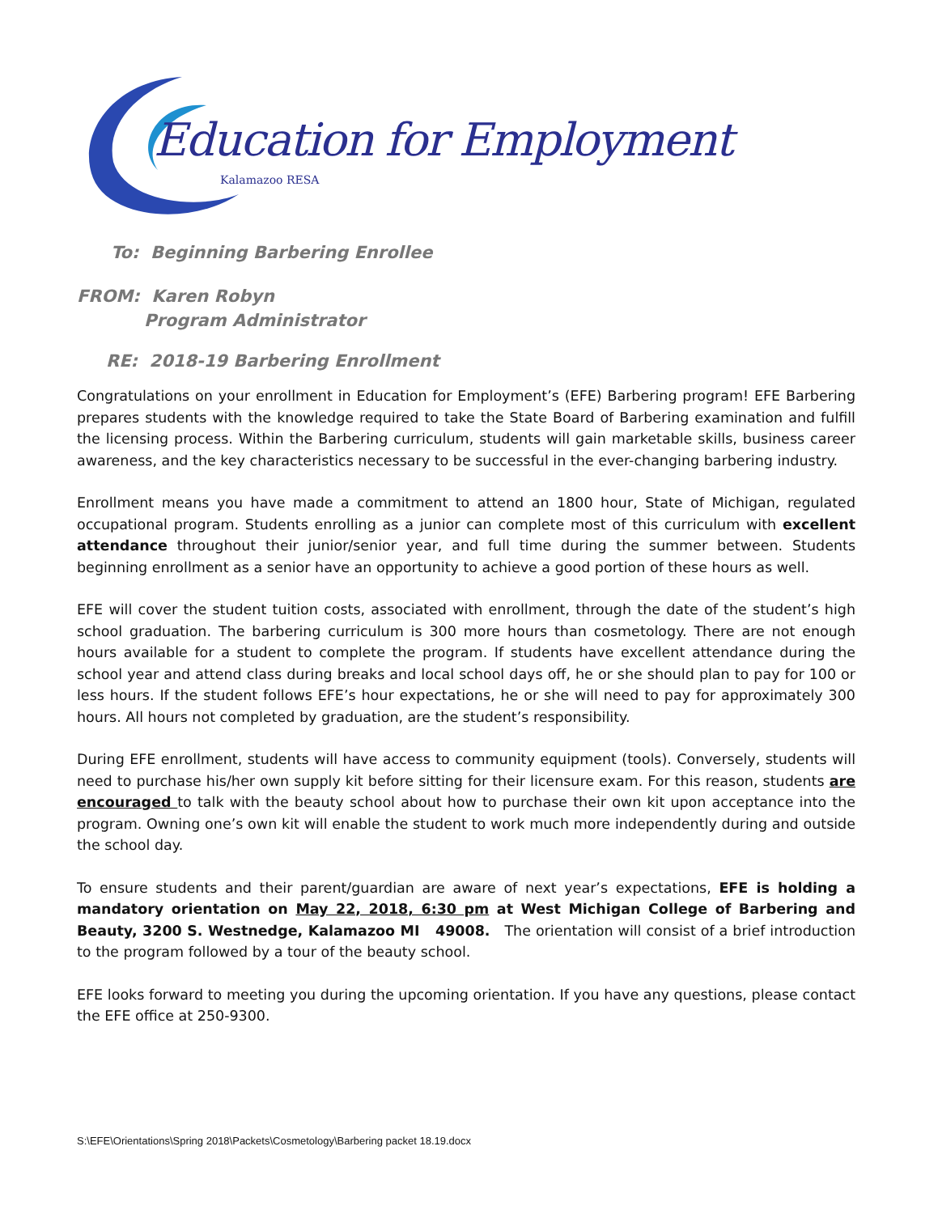Education for Employment
Kalamazoo RESA
To: Beginning Barbering Enrollee
FROM: Karen Robyn
Program Administrator
RE: 2018-19 Barbering Enrollment
Congratulations on your enrollment in Education for Employment’s (EFE) Barbering program! EFE Barbering prepares students with the knowledge required to take the State Board of Barbering examination and fulfill the licensing process. Within the Barbering curriculum, students will gain marketable skills, business career awareness, and the key characteristics necessary to be successful in the ever-changing barbering industry.
Enrollment means you have made a commitment to attend an 1800 hour, State of Michigan, regulated occupational program. Students enrolling as a junior can complete most of this curriculum with excellent attendance throughout their junior/senior year, and full time during the summer between. Students beginning enrollment as a senior have an opportunity to achieve a good portion of these hours as well.
EFE will cover the student tuition costs, associated with enrollment, through the date of the student’s high school graduation. The barbering curriculum is 300 more hours than cosmetology. There are not enough hours available for a student to complete the program. If students have excellent attendance during the school year and attend class during breaks and local school days off, he or she should plan to pay for 100 or less hours. If the student follows EFE’s hour expectations, he or she will need to pay for approximately 300 hours. All hours not completed by graduation, are the student’s responsibility.
During EFE enrollment, students will have access to community equipment (tools). Conversely, students will need to purchase his/her own supply kit before sitting for their licensure exam. For this reason, students are encouraged to talk with the beauty school about how to purchase their own kit upon acceptance into the program. Owning one’s own kit will enable the student to work much more independently during and outside the school day.
To ensure students and their parent/guardian are aware of next year’s expectations, EFE is holding a mandatory orientation on May 22, 2018, 6:30 pm at West Michigan College of Barbering and Beauty, 3200 S. Westnedge, Kalamazoo MI 49008. The orientation will consist of a brief introduction to the program followed by a tour of the beauty school.
EFE looks forward to meeting you during the upcoming orientation. If you have any questions, please contact the EFE office at 250-9300.
S:\EFE\Orientations\Spring 2018\Packets\Cosmetology\Barbering packet 18.19.docx